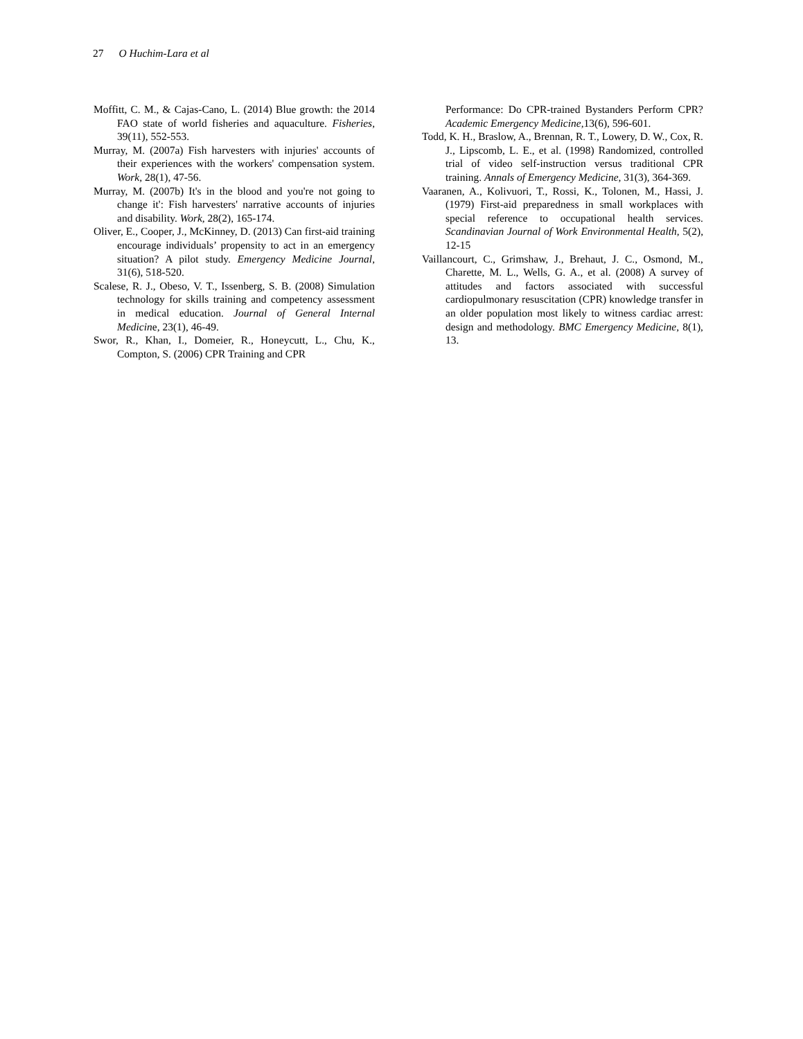27 O Huchim-Lara et al
Moffitt, C. M., & Cajas-Cano, L. (2014) Blue growth: the 2014 FAO state of world fisheries and aquaculture. Fisheries, 39(11), 552-553.
Murray, M. (2007a) Fish harvesters with injuries' accounts of their experiences with the workers' compensation system. Work, 28(1), 47-56.
Murray, M. (2007b) It's in the blood and you're not going to change it': Fish harvesters' narrative accounts of injuries and disability. Work, 28(2), 165-174.
Oliver, E., Cooper, J., McKinney, D. (2013) Can first-aid training encourage individuals’ propensity to act in an emergency situation? A pilot study. Emergency Medicine Journal, 31(6), 518-520.
Scalese, R. J., Obeso, V. T., Issenberg, S. B. (2008) Simulation technology for skills training and competency assessment in medical education. Journal of General Internal Medicine, 23(1), 46-49.
Swor, R., Khan, I., Domeier, R., Honeycutt, L., Chu, K., Compton, S. (2006) CPR Training and CPR
Performance: Do CPR-trained Bystanders Perform CPR? Academic Emergency Medicine,13(6), 596-601.
Todd, K. H., Braslow, A., Brennan, R. T., Lowery, D. W., Cox, R. J., Lipscomb, L. E., et al. (1998) Randomized, controlled trial of video self-instruction versus traditional CPR training. Annals of Emergency Medicine, 31(3), 364-369.
Vaaranen, A., Kolivuori, T., Rossi, K., Tolonen, M., Hassi, J. (1979) First-aid preparedness in small workplaces with special reference to occupational health services. Scandinavian Journal of Work Environmental Health, 5(2), 12-15
Vaillancourt, C., Grimshaw, J., Brehaut, J. C., Osmond, M., Charette, M. L., Wells, G. A., et al. (2008) A survey of attitudes and factors associated with successful cardiopulmonary resuscitation (CPR) knowledge transfer in an older population most likely to witness cardiac arrest: design and methodology. BMC Emergency Medicine, 8(1), 13.